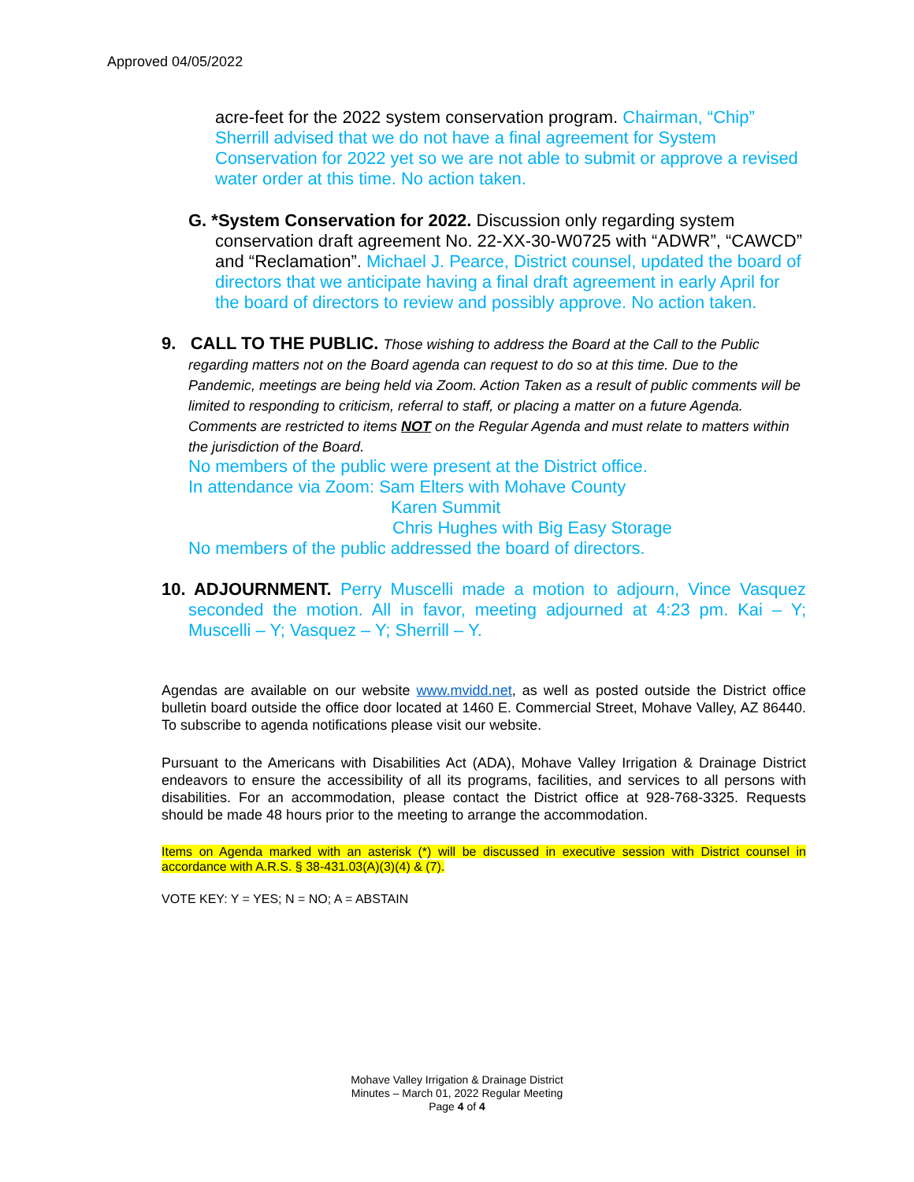Approved 04/05/2022
acre-feet for the 2022 system conservation program. Chairman, “Chip” Sherrill advised that we do not have a final agreement for System Conservation for 2022 yet so we are not able to submit or approve a revised water order at this time. No action taken.
G. *System Conservation for 2022. Discussion only regarding system conservation draft agreement No. 22-XX-30-W0725 with “ADWR”, “CAWCD” and “Reclamation”. Michael J. Pearce, District counsel, updated the board of directors that we anticipate having a final draft agreement in early April for the board of directors to review and possibly approve. No action taken.
9. CALL TO THE PUBLIC. Those wishing to address the Board at the Call to the Public regarding matters not on the Board agenda can request to do so at this time. Due to the Pandemic, meetings are being held via Zoom. Action Taken as a result of public comments will be limited to responding to criticism, referral to staff, or placing a matter on a future Agenda. Comments are restricted to items NOT on the Regular Agenda and must relate to matters within the jurisdiction of the Board.
No members of the public were present at the District office.
In attendance via Zoom: Sam Elters with Mohave County
Karen Summit
Chris Hughes with Big Easy Storage
No members of the public addressed the board of directors.
10. ADJOURNMENT. Perry Muscelli made a motion to adjourn, Vince Vasquez seconded the motion. All in favor, meeting adjourned at 4:23 pm. Kai – Y; Muscelli – Y; Vasquez – Y; Sherrill – Y.
Agendas are available on our website www.mvidd.net, as well as posted outside the District office bulletin board outside the office door located at 1460 E. Commercial Street, Mohave Valley, AZ 86440. To subscribe to agenda notifications please visit our website.
Pursuant to the Americans with Disabilities Act (ADA), Mohave Valley Irrigation & Drainage District endeavors to ensure the accessibility of all its programs, facilities, and services to all persons with disabilities. For an accommodation, please contact the District office at 928-768-3325. Requests should be made 48 hours prior to the meeting to arrange the accommodation.
Items on Agenda marked with an asterisk (*) will be discussed in executive session with District counsel in accordance with A.R.S. § 38-431.03(A)(3)(4) & (7).
VOTE KEY: Y = YES; N = NO; A = ABSTAIN
Mohave Valley Irrigation & Drainage District
Minutes – March 01, 2022 Regular Meeting
Page 4 of 4